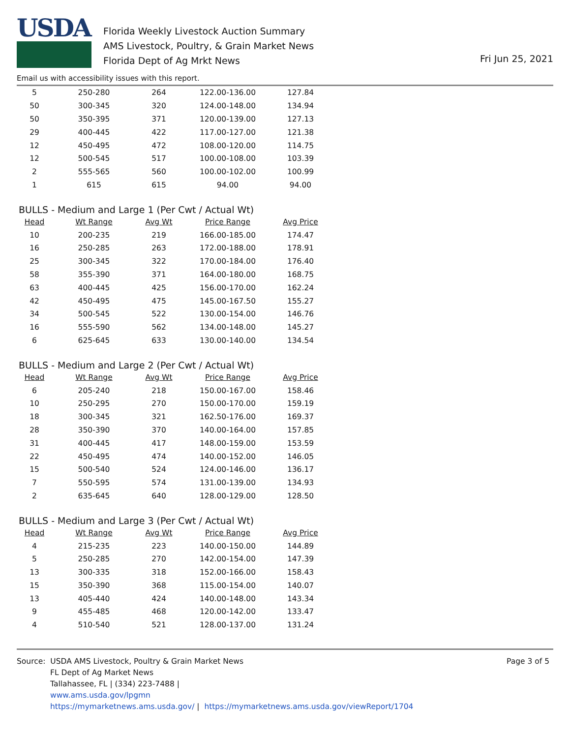USDA
Florida Weekly Livestock Auction Summary
AMS Livestock, Poultry, & Grain Market News
Florida Dept of Ag Mrkt News
Fri Jun 25, 2021
Email us with accessibility issues with this report.
| 5 | 250-280 | 264 | 122.00-136.00 | 127.84 |
| 50 | 300-345 | 320 | 124.00-148.00 | 134.94 |
| 50 | 350-395 | 371 | 120.00-139.00 | 127.13 |
| 29 | 400-445 | 422 | 117.00-127.00 | 121.38 |
| 12 | 450-495 | 472 | 108.00-120.00 | 114.75 |
| 12 | 500-545 | 517 | 100.00-108.00 | 103.39 |
| 2 | 555-565 | 560 | 100.00-102.00 | 100.99 |
| 1 | 615 | 615 | 94.00 | 94.00 |
BULLS - Medium and Large 1 (Per Cwt / Actual Wt)
| Head | Wt Range | Avg Wt | Price Range | Avg Price |
| --- | --- | --- | --- | --- |
| 10 | 200-235 | 219 | 166.00-185.00 | 174.47 |
| 16 | 250-285 | 263 | 172.00-188.00 | 178.91 |
| 25 | 300-345 | 322 | 170.00-184.00 | 176.40 |
| 58 | 355-390 | 371 | 164.00-180.00 | 168.75 |
| 63 | 400-445 | 425 | 156.00-170.00 | 162.24 |
| 42 | 450-495 | 475 | 145.00-167.50 | 155.27 |
| 34 | 500-545 | 522 | 130.00-154.00 | 146.76 |
| 16 | 555-590 | 562 | 134.00-148.00 | 145.27 |
| 6 | 625-645 | 633 | 130.00-140.00 | 134.54 |
BULLS - Medium and Large 2 (Per Cwt / Actual Wt)
| Head | Wt Range | Avg Wt | Price Range | Avg Price |
| --- | --- | --- | --- | --- |
| 6 | 205-240 | 218 | 150.00-167.00 | 158.46 |
| 10 | 250-295 | 270 | 150.00-170.00 | 159.19 |
| 18 | 300-345 | 321 | 162.50-176.00 | 169.37 |
| 28 | 350-390 | 370 | 140.00-164.00 | 157.85 |
| 31 | 400-445 | 417 | 148.00-159.00 | 153.59 |
| 22 | 450-495 | 474 | 140.00-152.00 | 146.05 |
| 15 | 500-540 | 524 | 124.00-146.00 | 136.17 |
| 7 | 550-595 | 574 | 131.00-139.00 | 134.93 |
| 2 | 635-645 | 640 | 128.00-129.00 | 128.50 |
BULLS - Medium and Large 3 (Per Cwt / Actual Wt)
| Head | Wt Range | Avg Wt | Price Range | Avg Price |
| --- | --- | --- | --- | --- |
| 4 | 215-235 | 223 | 140.00-150.00 | 144.89 |
| 5 | 250-285 | 270 | 142.00-154.00 | 147.39 |
| 13 | 300-335 | 318 | 152.00-166.00 | 158.43 |
| 15 | 350-390 | 368 | 115.00-154.00 | 140.07 |
| 13 | 405-440 | 424 | 140.00-148.00 | 143.34 |
| 9 | 455-485 | 468 | 120.00-142.00 | 133.47 |
| 4 | 510-540 | 521 | 128.00-137.00 | 131.24 |
Source: USDA AMS Livestock, Poultry & Grain Market News
FL Dept of Ag Market News
Tallahassee, FL | (334) 223-7488 |
www.ams.usda.gov/lpgmn
https://mymarketnews.ams.usda.gov/ | https://mymarketnews.ams.usda.gov/viewReport/1704
Page 3 of 5